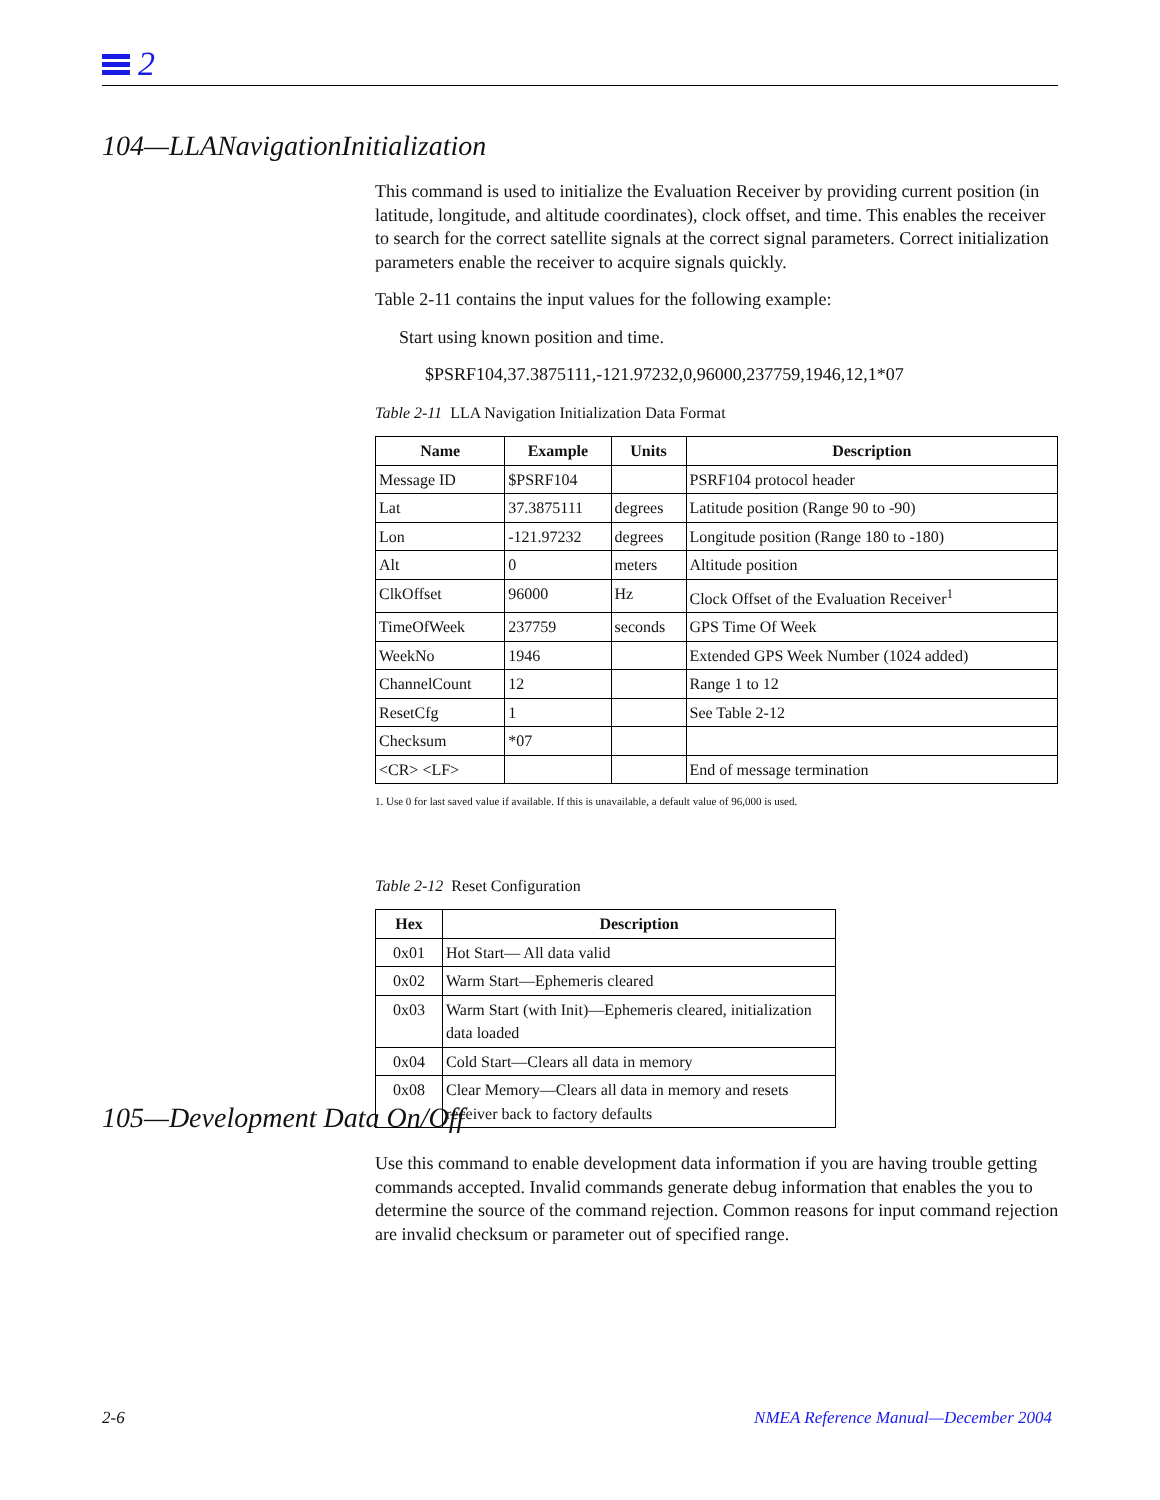2
104—LLANavigationInitialization
This command is used to initialize the Evaluation Receiver by providing current position (in latitude, longitude, and altitude coordinates), clock offset, and time. This enables the receiver to search for the correct satellite signals at the correct signal parameters. Correct initialization parameters enable the receiver to acquire signals quickly.
Table 2-11 contains the input values for the following example:
Start using known position and time.
$PSRF104,37.3875111,-121.97232,0,96000,237759,1946,12,1*07
Table 2-11 LLA Navigation Initialization Data Format
| Name | Example | Units | Description |
| --- | --- | --- | --- |
| Message ID | $PSRF104 | | PSRF104 protocol header |
| Lat | 37.3875111 | degrees | Latitude position (Range 90 to -90) |
| Lon | -121.97232 | degrees | Longitude position (Range 180 to -180) |
| Alt | 0 | meters | Altitude position |
| ClkOffset | 96000 | Hz | Clock Offset of the Evaluation Receiver<sup>1</sup> |
| TimeOfWeek | 237759 | seconds | GPS Time Of Week |
| WeekNo | 1946 | | Extended GPS Week Number (1024 added) |
| ChannelCount | 12 | | Range 1 to 12 |
| ResetCfg | 1 | | See Table 2-12 |
| Checksum | *07 | | |
| <CR> <LF> | | | End of message termination |
1. Use 0 for last saved value if available. If this is unavailable, a default value of 96,000 is used.
Table 2-12 Reset Configuration
| Hex | Description |
| --- | --- |
| 0x01 | Hot Start— All data valid |
| 0x02 | Warm Start—Ephemeris cleared |
| 0x03 | Warm Start (with Init)—Ephemeris cleared, initialization data loaded |
| 0x04 | Cold Start—Clears all data in memory |
| 0x08 | Clear Memory—Clears all data in memory and resets receiver back to factory defaults |
105—Development Data On/Off
Use this command to enable development data information if you are having trouble getting commands accepted. Invalid commands generate debug information that enables the you to determine the source of the command rejection. Common reasons for input command rejection are invalid checksum or parameter out of specified range.
2-6
NMEA Reference Manual—December 2004